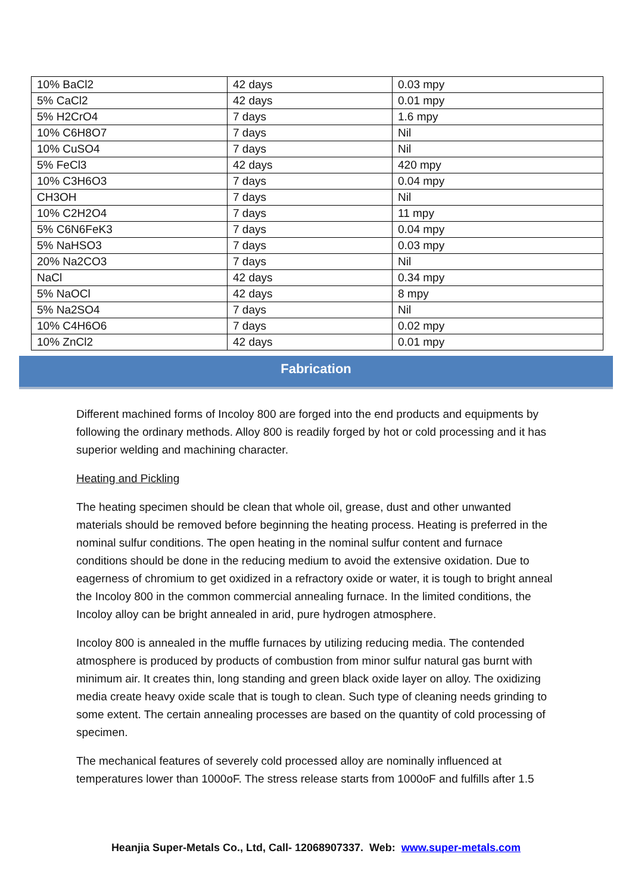| 10% BaCl2 | 42 days | 0.03 mpy |
| 5% CaCl2 | 42 days | 0.01 mpy |
| 5% H2CrO4 | 7 days | 1.6 mpy |
| 10% C6H8O7 | 7 days | Nil |
| 10% CuSO4 | 7 days | Nil |
| 5% FeCl3 | 42 days | 420 mpy |
| 10% C3H6O3 | 7 days | 0.04 mpy |
| CH3OH | 7 days | Nil |
| 10% C2H2O4 | 7 days | 11 mpy |
| 5% C6N6FeK3 | 7 days | 0.04 mpy |
| 5% NaHSO3 | 7 days | 0.03 mpy |
| 20% Na2CO3 | 7 days | Nil |
| NaCl | 42 days | 0.34 mpy |
| 5% NaOCl | 42 days | 8 mpy |
| 5% Na2SO4 | 7 days | Nil |
| 10% C4H6O6 | 7 days | 0.02 mpy |
| 10% ZnCl2 | 42 days | 0.01 mpy |
Fabrication
Different machined forms of Incoloy 800 are forged into the end products and equipments by following the ordinary methods. Alloy 800 is readily forged by hot or cold processing and it has superior welding and machining character.
Heating and Pickling
The heating specimen should be clean that whole oil, grease, dust and other unwanted materials should be removed before beginning the heating process. Heating is preferred in the nominal sulfur conditions. The open heating in the nominal sulfur content and furnace conditions should be done in the reducing medium to avoid the extensive oxidation. Due to eagerness of chromium to get oxidized in a refractory oxide or water, it is tough to bright anneal the Incoloy 800 in the common commercial annealing furnace. In the limited conditions, the Incoloy alloy can be bright annealed in arid, pure hydrogen atmosphere.
Incoloy 800 is annealed in the muffle furnaces by utilizing reducing media. The contended atmosphere is produced by products of combustion from minor sulfur natural gas burnt with minimum air. It creates thin, long standing and green black oxide layer on alloy. The oxidizing media create heavy oxide scale that is tough to clean. Such type of cleaning needs grinding to some extent. The certain annealing processes are based on the quantity of cold processing of specimen.
The mechanical features of severely cold processed alloy are nominally influenced at temperatures lower than 1000oF. The stress release starts from 1000oF and fulfills after 1.5
Heanjia Super-Metals Co., Ltd, Call- 12068907337. Web: www.super-metals.com